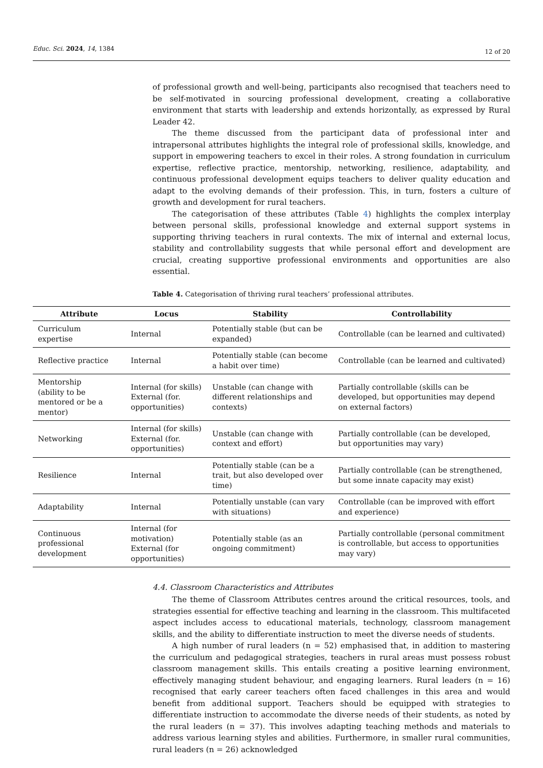Educ. Sci. 2024, 14, 1384
12 of 20
of professional growth and well-being, participants also recognised that teachers need to be self-motivated in sourcing professional development, creating a collaborative environment that starts with leadership and extends horizontally, as expressed by Rural Leader 42.
The theme discussed from the participant data of professional inter and intrapersonal attributes highlights the integral role of professional skills, knowledge, and support in empowering teachers to excel in their roles. A strong foundation in curriculum expertise, reflective practice, mentorship, networking, resilience, adaptability, and continuous professional development equips teachers to deliver quality education and adapt to the evolving demands of their profession. This, in turn, fosters a culture of growth and development for rural teachers.
The categorisation of these attributes (Table 4) highlights the complex interplay between personal skills, professional knowledge and external support systems in supporting thriving teachers in rural contexts. The mix of internal and external locus, stability and controllability suggests that while personal effort and development are crucial, creating supportive professional environments and opportunities are also essential.
Table 4. Categorisation of thriving rural teachers’ professional attributes.
| Attribute | Locus | Stability | Controllability |
| --- | --- | --- | --- |
| Curriculum expertise | Internal | Potentially stable (but can be expanded) | Controllable (can be learned and cultivated) |
| Reflective practice | Internal | Potentially stable (can become a habit over time) | Controllable (can be learned and cultivated) |
| Mentorship (ability to be mentored or be a mentor) | Internal (for skills) External (for. opportunities) | Unstable (can change with different relationships and contexts) | Partially controllable (skills can be developed, but opportunities may depend on external factors) |
| Networking | Internal (for skills) External (for. opportunities) | Unstable (can change with context and effort) | Partially controllable (can be developed, but opportunities may vary) |
| Resilience | Internal | Potentially stable (can be a trait, but also developed over time) | Partially controllable (can be strengthened, but some innate capacity may exist) |
| Adaptability | Internal | Potentially unstable (can vary with situations) | Controllable (can be improved with effort and experience) |
| Continuous professional development | Internal (for motivation) External (for opportunities) | Potentially stable (as an ongoing commitment) | Partially controllable (personal commitment is controllable, but access to opportunities may vary) |
4.4. Classroom Characteristics and Attributes
The theme of Classroom Attributes centres around the critical resources, tools, and strategies essential for effective teaching and learning in the classroom. This multifaceted aspect includes access to educational materials, technology, classroom management skills, and the ability to differentiate instruction to meet the diverse needs of students.
A high number of rural leaders (n = 52) emphasised that, in addition to mastering the curriculum and pedagogical strategies, teachers in rural areas must possess robust classroom management skills. This entails creating a positive learning environment, effectively managing student behaviour, and engaging learners. Rural leaders (n = 16) recognised that early career teachers often faced challenges in this area and would benefit from additional support. Teachers should be equipped with strategies to differentiate instruction to accommodate the diverse needs of their students, as noted by the rural leaders (n = 37). This involves adapting teaching methods and materials to address various learning styles and abilities. Furthermore, in smaller rural communities, rural leaders (n = 26) acknowledged